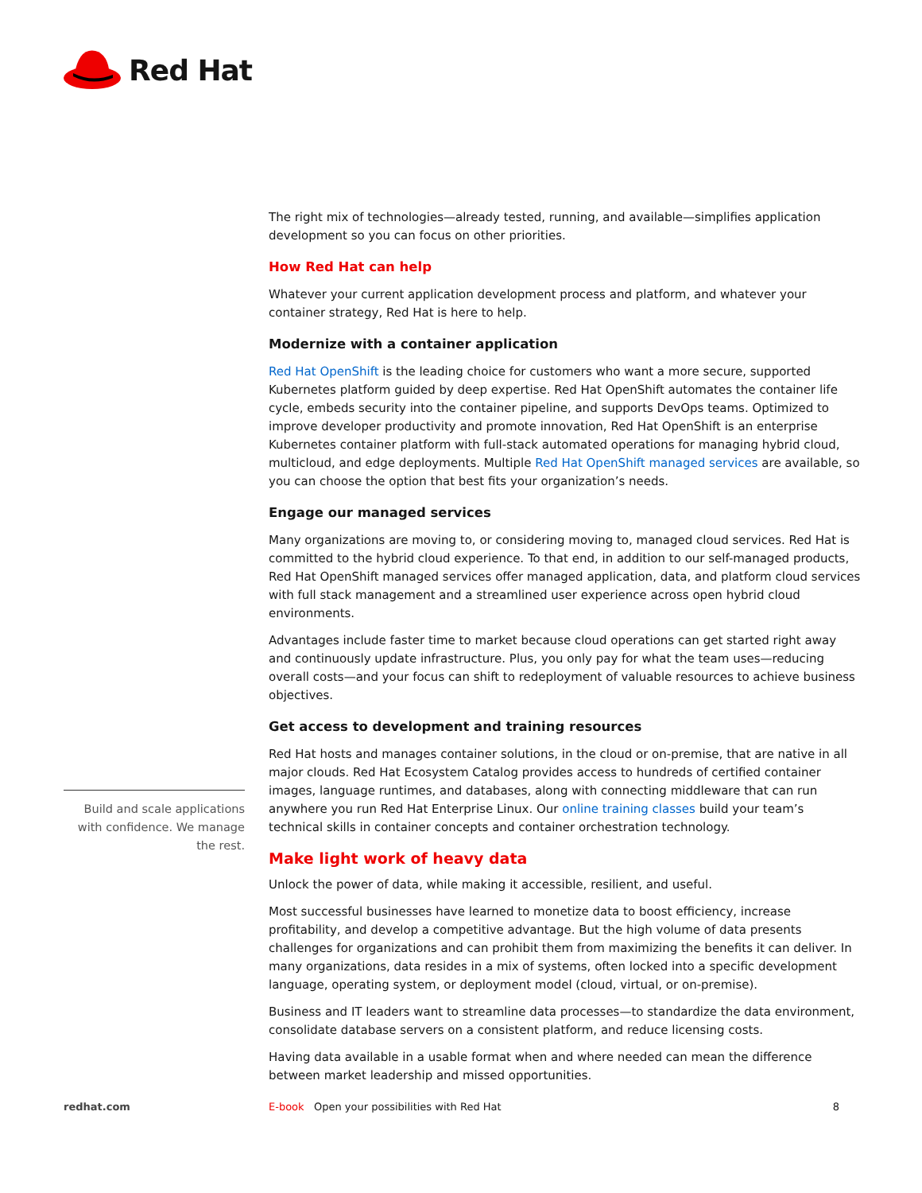Red Hat
The right mix of technologies—already tested, running, and available—simplifies application development so you can focus on other priorities.
How Red Hat can help
Whatever your current application development process and platform, and whatever your container strategy, Red Hat is here to help.
Modernize with a container application
Red Hat OpenShift is the leading choice for customers who want a more secure, supported Kubernetes platform guided by deep expertise. Red Hat OpenShift automates the container life cycle, embeds security into the container pipeline, and supports DevOps teams. Optimized to improve developer productivity and promote innovation, Red Hat OpenShift is an enterprise Kubernetes container platform with full-stack automated operations for managing hybrid cloud, multicloud, and edge deployments. Multiple Red Hat OpenShift managed services are available, so you can choose the option that best fits your organization’s needs.
Engage our managed services
Many organizations are moving to, or considering moving to, managed cloud services. Red Hat is committed to the hybrid cloud experience. To that end, in addition to our self-managed products, Red Hat OpenShift managed services offer managed application, data, and platform cloud services with full stack management and a streamlined user experience across open hybrid cloud environments.
Advantages include faster time to market because cloud operations can get started right away and continuously update infrastructure. Plus, you only pay for what the team uses—reducing overall costs—and your focus can shift to redeployment of valuable resources to achieve business objectives.
Get access to development and training resources
Red Hat hosts and manages container solutions, in the cloud or on-premise, that are native in all major clouds. Red Hat Ecosystem Catalog provides access to hundreds of certified container images, language runtimes, and databases, along with connecting middleware that can run anywhere you run Red Hat Enterprise Linux. Our online training classes build your team’s technical skills in container concepts and container orchestration technology.
Make light work of heavy data
Unlock the power of data, while making it accessible, resilient, and useful.
Most successful businesses have learned to monetize data to boost efficiency, increase profitability, and develop a competitive advantage. But the high volume of data presents challenges for organizations and can prohibit them from maximizing the benefits it can deliver. In many organizations, data resides in a mix of systems, often locked into a specific development language, operating system, or deployment model (cloud, virtual, or on-premise).
Business and IT leaders want to streamline data processes—to standardize the data environment, consolidate database servers on a consistent platform, and reduce licensing costs.
Having data available in a usable format when and where needed can mean the difference between market leadership and missed opportunities.
Build and scale applications with confidence. We manage the rest.
redhat.com E-book Open your possibilities with Red Hat 8